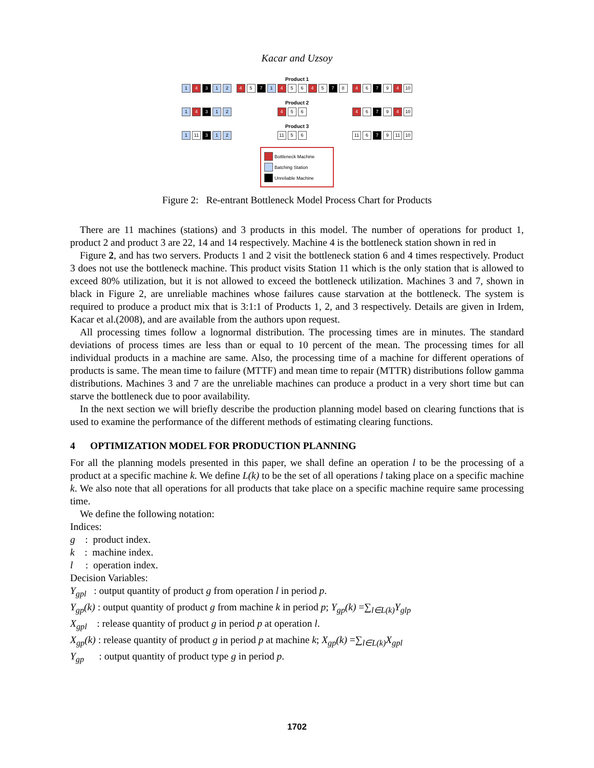Kacar and Uzsoy
Product 1
1 4 3 1 2 4 5 7 1 4 5 6 4 5 7 8 4 6 7 9 4 10
Product 2
1 4 3 1 2 4 5 6 4 6 7 9 4 10
Product 3
1 11 3 1 2 11 5 6 11 6 7 9 11 10
Bottleneck Machine
Batching Station
Unreliable Machine
Figure 2: Re-entrant Bottleneck Model Process Chart for Products
There are 11 machines (stations) and 3 products in this model. The number of operations for product 1, product 2 and product 3 are 22, 14 and 14 respectively. Machine 4 is the bottleneck station shown in red in
Figure 2, and has two servers. Products 1 and 2 visit the bottleneck station 6 and 4 times respectively. Product 3 does not use the bottleneck machine. This product visits Station 11 which is the only station that is allowed to exceed 80% utilization, but it is not allowed to exceed the bottleneck utilization. Machines 3 and 7, shown in black in Figure 2, are unreliable machines whose failures cause starvation at the bottleneck. The system is required to produce a product mix that is 3:1:1 of Products 1, 2, and 3 respectively. Details are given in Irdem, Kacar et al.(2008), and are available from the authors upon request.
All processing times follow a lognormal distribution. The processing times are in minutes. The standard deviations of process times are less than or equal to 10 percent of the mean. The processing times for all individual products in a machine are same. Also, the processing time of a machine for different operations of products is same. The mean time to failure (MTTF) and mean time to repair (MTTR) distributions follow gamma distributions. Machines 3 and 7 are the unreliable machines can produce a product in a very short time but can starve the bottleneck due to poor availability.
In the next section we will briefly describe the production planning model based on clearing functions that is used to examine the performance of the different methods of estimating clearing functions.
4 OPTIMIZATION MODEL FOR PRODUCTION PLANNING
For all the planning models presented in this paper, we shall define an operation l to be the processing of a product at a specific machine k. We define L(k) to be the set of all operations l taking place on a specific machine k. We also note that all operations for all products that take place on a specific machine require same processing time.
We define the following notation:
Indices:
g : product index.
k : machine index.
l : operation index.
Decision Variables:
Y<sub>gpl</sub> : output quantity of product g from operation l in period p.
Y<sub>gp</sub>(k) : output quantity of product g from machine k in period p; Y<sub>gp</sub>(k) =∑<sub>l∈L(k)</sub>Y<sub>glp</sub>
X<sub>gpl</sub> : release quantity of product g in period p at operation l.
X<sub>gp</sub>(k) : release quantity of product g in period p at machine k; X<sub>gp</sub>(k) =∑<sub>l∈L(k)</sub>X<sub>gpl</sub>
Y<sub>gp</sub> : output quantity of product type g in period p.
1702